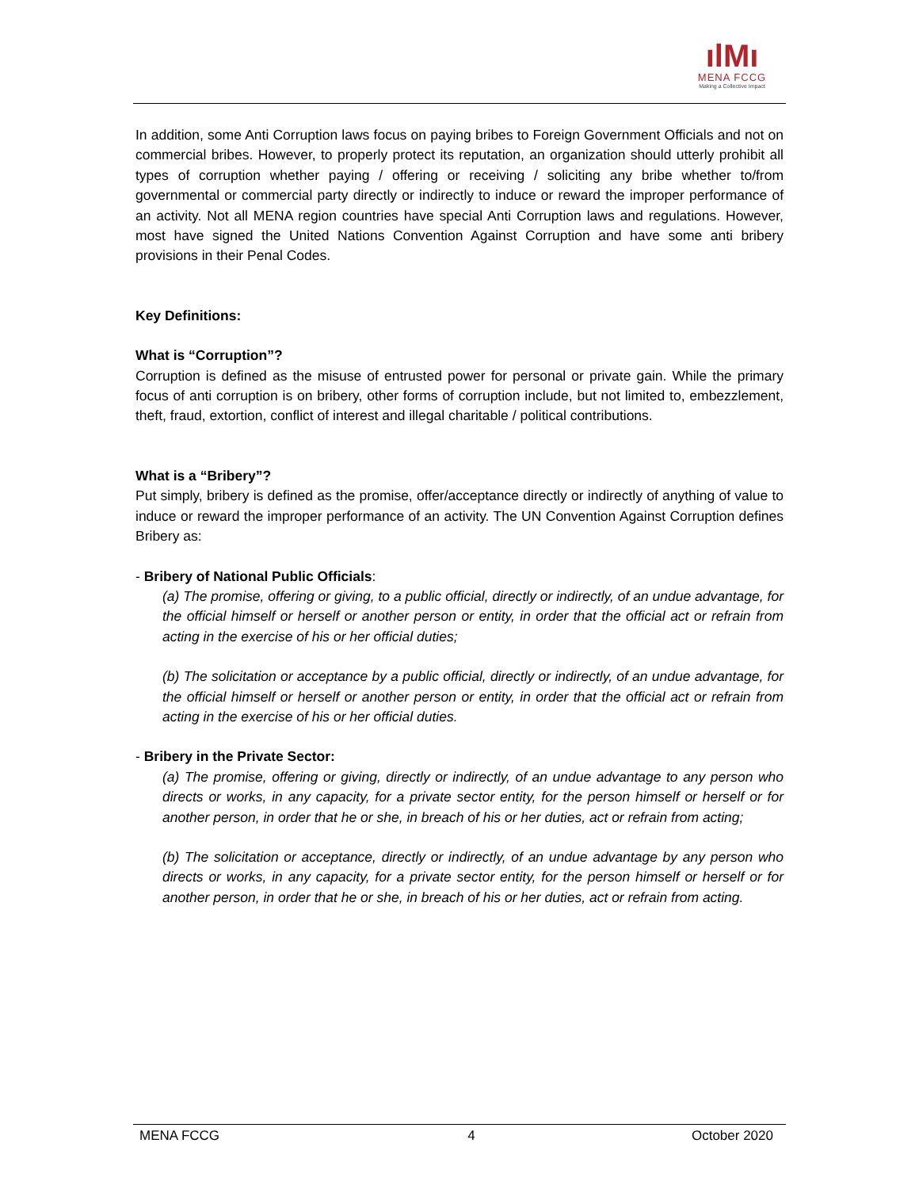ılMı
MENA FCCG
Making a Collective Impact
In addition, some Anti Corruption laws focus on paying bribes to Foreign Government Officials and not on commercial bribes. However, to properly protect its reputation, an organization should utterly prohibit all types of corruption whether paying / offering or receiving / soliciting any bribe whether to/from governmental or commercial party directly or indirectly to induce or reward the improper performance of an activity. Not all MENA region countries have special Anti Corruption laws and regulations. However, most have signed the United Nations Convention Against Corruption and have some anti bribery provisions in their Penal Codes.
Key Definitions:
What is “Corruption”?
Corruption is defined as the misuse of entrusted power for personal or private gain. While the primary focus of anti corruption is on bribery, other forms of corruption include, but not limited to, embezzlement, theft, fraud, extortion, conflict of interest and illegal charitable / political contributions.
What is a “Bribery”?
Put simply, bribery is defined as the promise, offer/acceptance directly or indirectly of anything of value to induce or reward the improper performance of an activity. The UN Convention Against Corruption defines Bribery as:
- Bribery of National Public Officials:
(a) The promise, offering or giving, to a public official, directly or indirectly, of an undue advantage, for the official himself or herself or another person or entity, in order that the official act or refrain from acting in the exercise of his or her official duties;
(b) The solicitation or acceptance by a public official, directly or indirectly, of an undue advantage, for the official himself or herself or another person or entity, in order that the official act or refrain from acting in the exercise of his or her official duties.
- Bribery in the Private Sector:
(a) The promise, offering or giving, directly or indirectly, of an undue advantage to any person who directs or works, in any capacity, for a private sector entity, for the person himself or herself or for another person, in order that he or she, in breach of his or her duties, act or refrain from acting;
(b) The solicitation or acceptance, directly or indirectly, of an undue advantage by any person who directs or works, in any capacity, for a private sector entity, for the person himself or herself or for another person, in order that he or she, in breach of his or her duties, act or refrain from acting.
MENA FCCG 4 October 2020